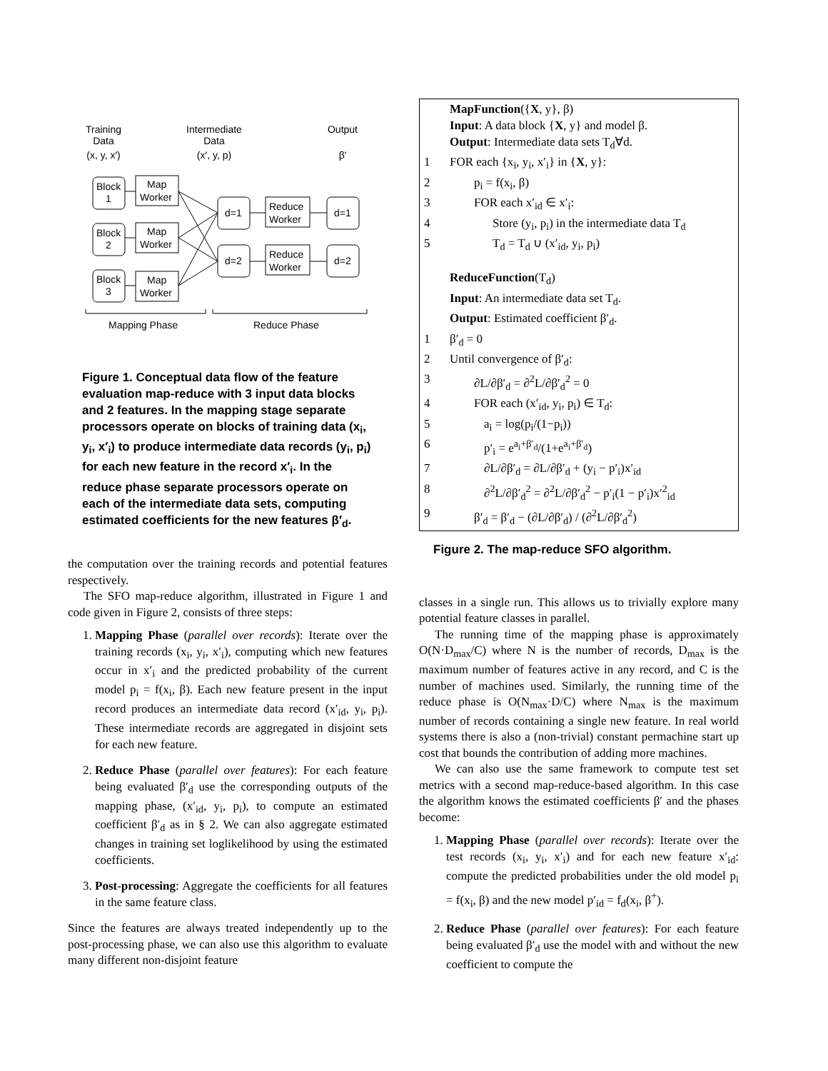Training
Data
(x, y, x′)
Intermediate
Data
(x′, y, p)
Output
β′
Block
1
Block
2
Block
3
Map
Worker
Map
Worker
Map
Worker
d=1
d=2
d=1
d=2
Reduce
Worker
Reduce
Worker
Mapping Phase
Reduce Phase
Figure 1. Conceptual data flow of the feature evaluation map-reduce with 3 input data blocks and 2 features. In the mapping stage separate processors operate on blocks of training data (x<sub>i</sub>, y<sub>i</sub>, x′<sub>i</sub>) to produce intermediate data records (y<sub>i</sub>, p<sub>i</sub>) for each new feature in the record x′<sub>i</sub>. In the reduce phase separate processors operate on each of the intermediate data sets, computing estimated coefficients for the new features β′<sub>d</sub>.
the computation over the training records and potential features respectively.
The SFO map-reduce algorithm, illustrated in Figure 1 and code given in Figure 2, consists of three steps:
1. Mapping Phase (parallel over records): Iterate over the training records (x<sub>i</sub>, y<sub>i</sub>, x′<sub>i</sub>), computing which new features occur in x′<sub>i</sub> and the predicted probability of the current model p<sub>i</sub> = f(x<sub>i</sub>, β). Each new feature present in the input record produces an intermediate data record (x′<sub>id</sub>, y<sub>i</sub>, p<sub>i</sub>). These intermediate records are aggregated in disjoint sets for each new feature.
2. Reduce Phase (parallel over features): For each feature being evaluated β′<sub>d</sub> use the corresponding outputs of the mapping phase, (x′<sub>id</sub>, y<sub>i</sub>, p<sub>i</sub>), to compute an estimated coefficient β′<sub>d</sub> as in § 2. We can also aggregate estimated changes in training set loglikelihood by using the estimated coefficients.
3. Post-processing: Aggregate the coefficients for all features in the same feature class.
Since the features are always treated independently up to the post-processing phase, we can also use this algorithm to evaluate many different non-disjoint feature
MapFunction({X, y}, β)
Input: A data block {X, y} and model β.
Output: Intermediate data sets T<sub>d</sub>∀d.
1 FOR each {x<sub>i</sub>, y<sub>i</sub>, x′<sub>i</sub>} in {X, y}:
2 p<sub>i</sub> = f(x<sub>i</sub>, β)
3 FOR each x′<sub>id</sub> ∈ x′<sub>i</sub>:
4 Store (y<sub>i</sub>, p<sub>i</sub>) in the intermediate data T<sub>d</sub>
5 T<sub>d</sub> = T<sub>d</sub> ∪ (x′<sub>id</sub>, y<sub>i</sub>, p<sub>i</sub>)
ReduceFunction(T<sub>d</sub>)
Input: An intermediate data set T<sub>d</sub>.
Output: Estimated coefficient β′<sub>d</sub>.
1 β′<sub>d</sub> = 0
2 Until convergence of β′<sub>d</sub>:
3 ∂L/∂β′<sub>d</sub> = ∂<sup>2</sup>L/∂β′<sub>d</sub><sup>2</sup> = 0
4 FOR each (x′<sub>id</sub>, y<sub>i</sub>, p<sub>i</sub>) ∈ T<sub>d</sub>:
5 a<sub>i</sub> = log(p<sub>i</sub>/(1−p<sub>i</sub>))
6 p′<sub>i</sub> = e<sup>a<sub>i</sub>+β′<sub>d</sub></sup>/(1+e<sup>a<sub>i</sub>+β′<sub>d</sub></sup>)
7 ∂L/∂β′<sub>d</sub> = ∂L/∂β′<sub>d</sub> + (y<sub>i</sub> − p′<sub>i</sub>)x′<sub>id</sub>
8 ∂<sup>2</sup>L/∂β′<sub>d</sub><sup>2</sup> = ∂<sup>2</sup>L/∂β′<sub>d</sub><sup>2</sup> − p′<sub>i</sub>(1 − p′<sub>i</sub>)x′<sup>2</sup><sub>id</sub>
9 β′<sub>d</sub> = β′<sub>d</sub> − (∂L/∂β′<sub>d</sub>) / (∂<sup>2</sup>L/∂β′<sub>d</sub><sup>2</sup>)
Figure 2. The map-reduce SFO algorithm.
classes in a single run. This allows us to trivially explore many potential feature classes in parallel.
The running time of the mapping phase is approximately O(N·D<sub>max</sub>/C) where N is the number of records, D<sub>max</sub> is the maximum number of features active in any record, and C is the number of machines used. Similarly, the running time of the reduce phase is O(N<sub>max</sub>·D/C) where N<sub>max</sub> is the maximum number of records containing a single new feature. In real world systems there is also a (non-trivial) constant permachine start up cost that bounds the contribution of adding more machines.
We can also use the same framework to compute test set metrics with a second map-reduce-based algorithm. In this case the algorithm knows the estimated coefficients β′ and the phases become:
1. Mapping Phase (parallel over records): Iterate over the test records (x<sub>i</sub>, y<sub>i</sub>, x′<sub>i</sub>) and for each new feature x′<sub>id</sub>: compute the predicted probabilities under the old model p<sub>i</sub> = f(x<sub>i</sub>, β) and the new model p′<sub>id</sub> = f<sub>d</sub>(x<sub>i</sub>, β<sup>+</sup>).
2. Reduce Phase (parallel over features): For each feature being evaluated β′<sub>d</sub> use the model with and without the new coefficient to compute the